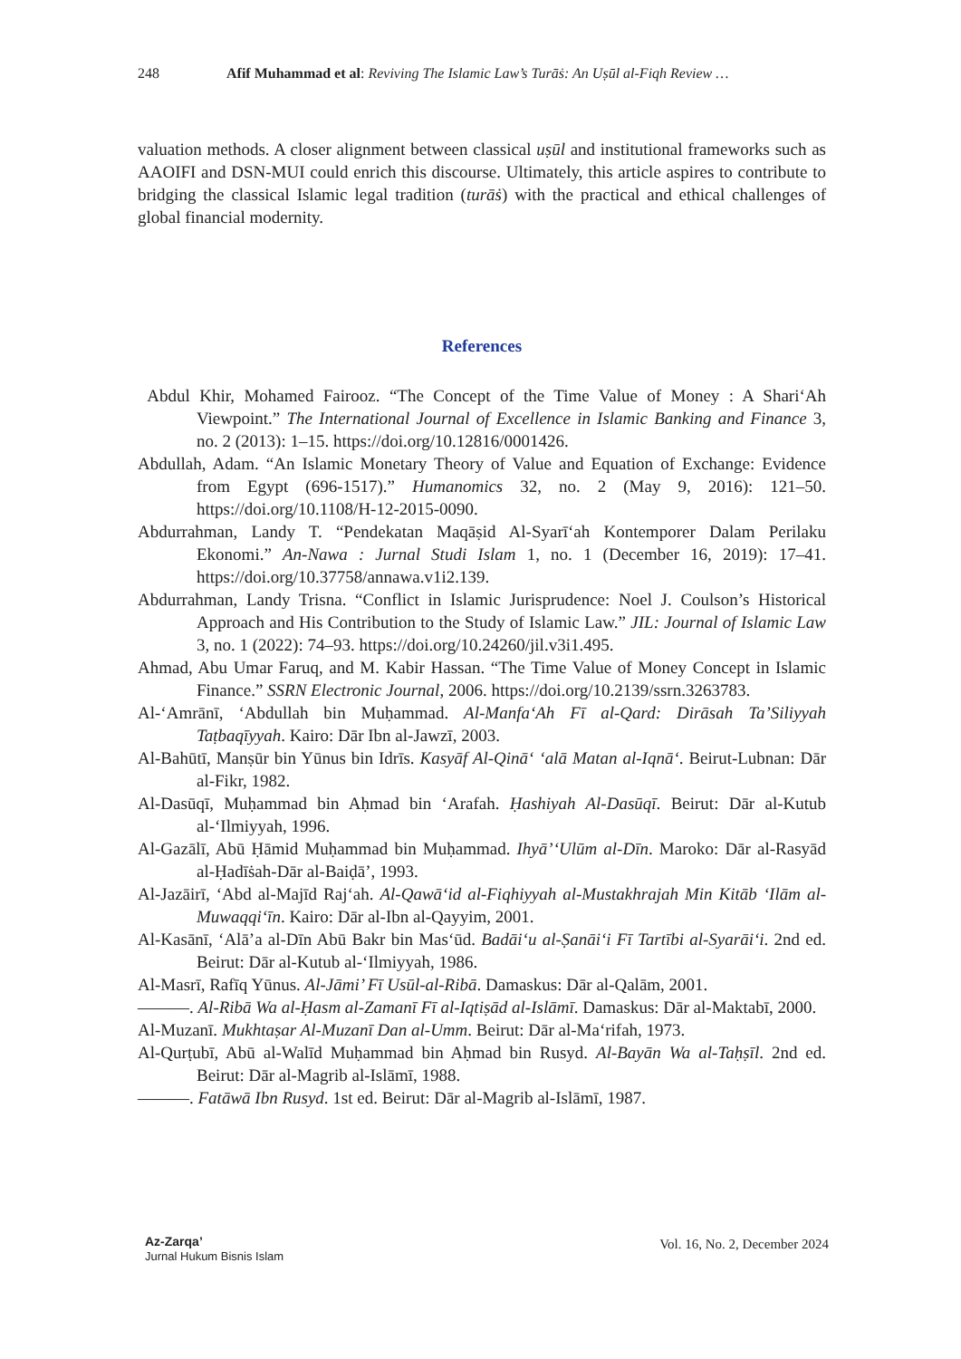248 Afif Muhammad et al: Reviving The Islamic Law’s Turāṡ: An Uṣūl al-Fiqh Review …
valuation methods. A closer alignment between classical uṣūl and institutional frameworks such as AAOIFI and DSN-MUI could enrich this discourse. Ultimately, this article aspires to contribute to bridging the classical Islamic legal tradition (turāṡ) with the practical and ethical challenges of global financial modernity.
References
Abdul Khir, Mohamed Fairooz. “The Concept of the Time Value of Money : A Shari‘Ah Viewpoint.” The International Journal of Excellence in Islamic Banking and Finance 3, no. 2 (2013): 1–15. https://doi.org/10.12816/0001426.
Abdullah, Adam. “An Islamic Monetary Theory of Value and Equation of Exchange: Evidence from Egypt (696-1517).” Humanomics 32, no. 2 (May 9, 2016): 121–50. https://doi.org/10.1108/H-12-2015-0090.
Abdurrahman, Landy T. “Pendekatan Maqāṣid Al-Syarī‘ah Kontemporer Dalam Perilaku Ekonomi.” An-Nawa : Jurnal Studi Islam 1, no. 1 (December 16, 2019): 17–41. https://doi.org/10.37758/annawa.v1i2.139.
Abdurrahman, Landy Trisna. “Conflict in Islamic Jurisprudence: Noel J. Coulson’s Historical Approach and His Contribution to the Study of Islamic Law.” JIL: Journal of Islamic Law 3, no. 1 (2022): 74–93. https://doi.org/10.24260/jil.v3i1.495.
Ahmad, Abu Umar Faruq, and M. Kabir Hassan. “The Time Value of Money Concept in Islamic Finance.” SSRN Electronic Journal, 2006. https://doi.org/10.2139/ssrn.3263783.
Al-‘Amrānī, ‘Abdullah bin Muḥammad. Al-Manfa‘Ah Fī al-Qard: Dirāsah Ta’Siliyyah Taṭbaqīyyah. Kairo: Dār Ibn al-Jawzī, 2003.
Al-Bahūtī, Manṣūr bin Yūnus bin Idrīs. Kasyāf Al-Qinā‘ ‘alā Matan al-Iqnā‘. Beirut-Lubnan: Dār al-Fikr, 1982.
Al-Dasūqī, Muḥammad bin Aḥmad bin ‘Arafah. Ḥashiyah Al-Dasūqī. Beirut: Dār al-Kutub al-‘Ilmiyyah, 1996.
Al-Gazālī, Abū Ḥāmid Muḥammad bin Muḥammad. Ihyā’‘Ulūm al-Dīn. Maroko: Dār al-Rasyād al-Ḥadīṡah-Dār al-Baiḍā’, 1993.
Al-Jazāirī, ‘Abd al-Majīd Raj‘ah. Al-Qawā‘id al-Fiqhiyyah al-Mustakhrajah Min Kitāb ‘Ilām al-Muwaqqi‘īn. Kairo: Dār al-Ibn al-Qayyim, 2001.
Al-Kasānī, ‘Alā’a al-Dīn Abū Bakr bin Mas‘ūd. Badāi‘u al-Ṣanāi‘i Fī Tartībi al-Syarāi‘i. 2nd ed. Beirut: Dār al-Kutub al-‘Ilmiyyah, 1986.
Al-Masrī, Rafīq Yūnus. Al-Jāmi’ Fī Usūl-al-Ribā. Damaskus: Dār al-Qalām, 2001.
———. Al-Ribā Wa al-Ḥasm al-Zamanī Fī al-Iqtiṣād al-Islāmī. Damaskus: Dār al-Maktabī, 2000.
Al-Muzanī. Mukhtaṣar Al-Muzanī Dan al-Umm. Beirut: Dār al-Ma‘rifah, 1973.
Al-Qurṭubī, Abū al-Walīd Muḥammad bin Aḥmad bin Rusyd. Al-Bayān Wa al-Taḥṣīl. 2nd ed. Beirut: Dār al-Magrib al-Islāmī, 1988.
———. Fatāwā Ibn Rusyd. 1st ed. Beirut: Dār al-Magrib al-Islāmī, 1987.
Az-Zarqa’
Jurnal Hukum Bisnis Islam Vol. 16, No. 2, December 2024